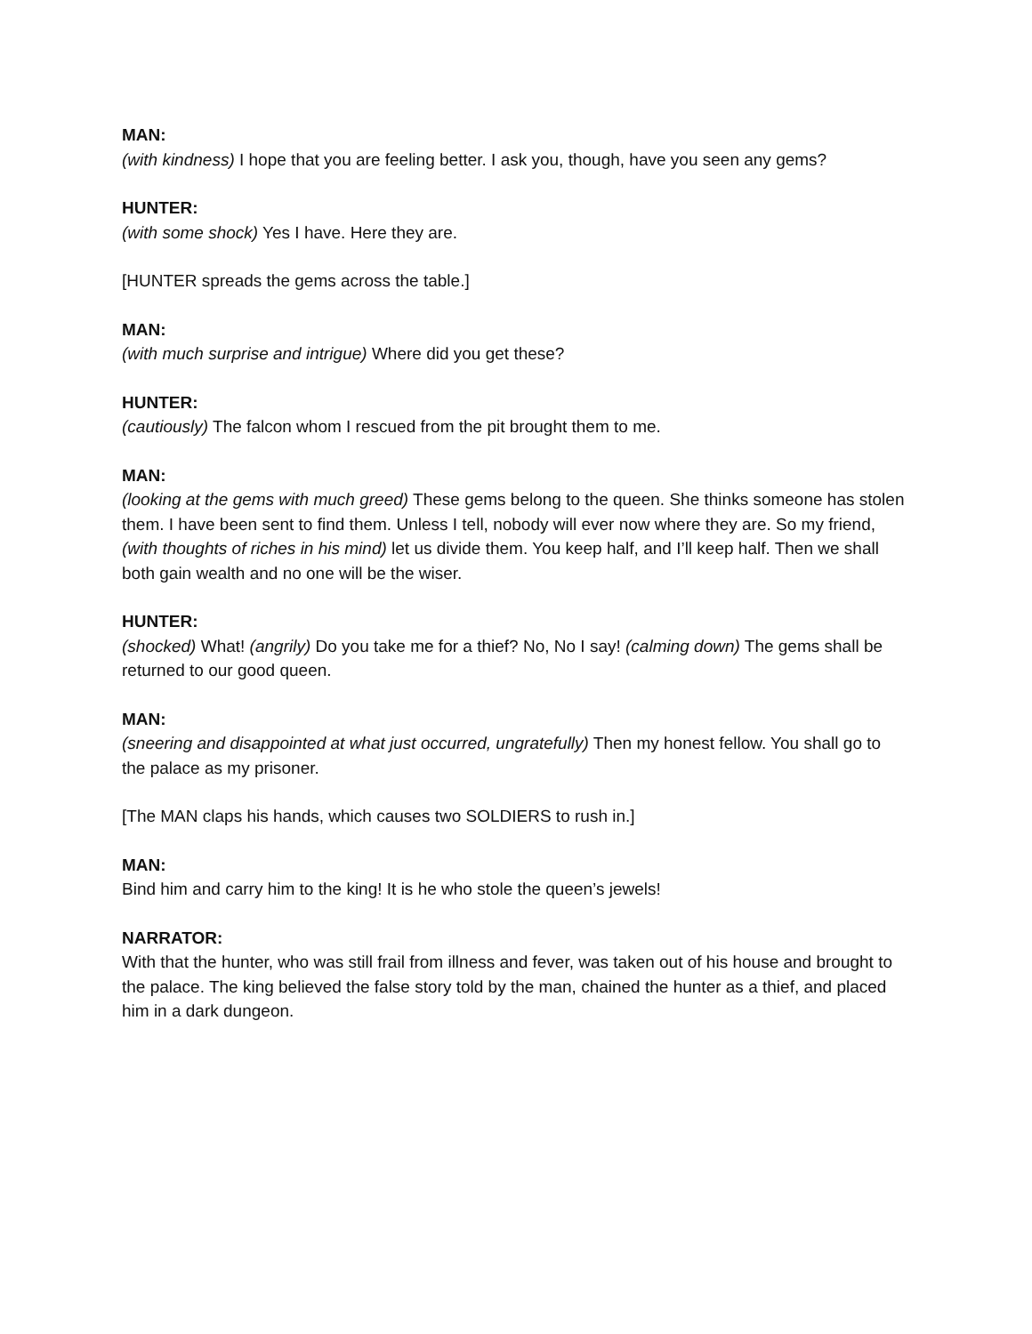MAN:
(with kindness) I hope that you are feeling better. I ask you, though, have you seen any gems?
HUNTER:
(with some shock) Yes I have. Here they are.
[HUNTER spreads the gems across the table.]
MAN:
(with much surprise and intrigue) Where did you get these?
HUNTER:
(cautiously) The falcon whom I rescued from the pit brought them to me.
MAN:
(looking at the gems with much greed) These gems belong to the queen. She thinks someone has stolen them. I have been sent to find them. Unless I tell, nobody will ever now where they are. So my friend, (with thoughts of riches in his mind) let us divide them. You keep half, and I’ll keep half. Then we shall both gain wealth and no one will be the wiser.
HUNTER:
(shocked) What! (angrily) Do you take me for a thief? No, No I say! (calming down) The gems shall be returned to our good queen.
MAN:
(sneering and disappointed at what just occurred, ungratefully) Then my honest fellow. You shall go to the palace as my prisoner.
[The MAN claps his hands, which causes two SOLDIERS to rush in.]
MAN:
Bind him and carry him to the king! It is he who stole the queen’s jewels!
NARRATOR:
With that the hunter, who was still frail from illness and fever, was taken out of his house and brought to the palace. The king believed the false story told by the man, chained the hunter as a thief, and placed him in a dark dungeon.